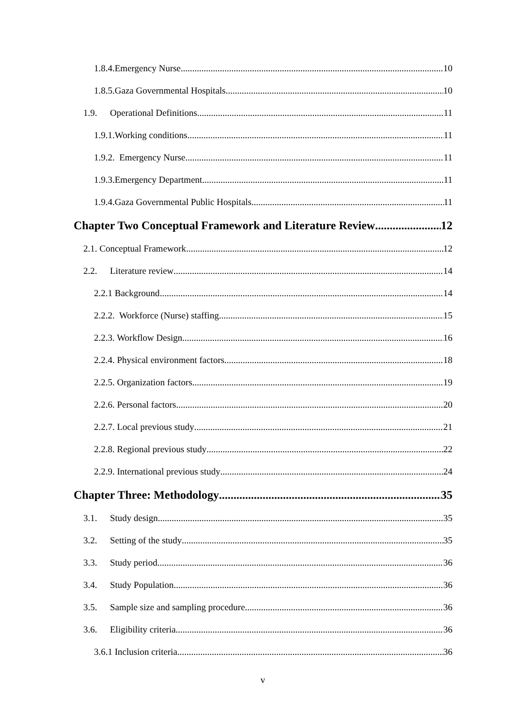1.8.4.Emergency Nurse 10
1.8.5.Gaza Governmental Hospitals 10
1.9. Operational Definitions 11
1.9.1.Working conditions 11
1.9.2. Emergency Nurse 11
1.9.3.Emergency Department 11
1.9.4.Gaza Governmental Public Hospitals 11
Chapter Two Conceptual Framework and Literature Review 12
2.1. Conceptual Framework 12
2.2. Literature review 14
2.2.1 Background 14
2.2.2. Workforce (Nurse) staffing 15
2.2.3. Workflow Design 16
2.2.4. Physical environment factors 18
2.2.5. Organization factors 19
2.2.6. Personal factors 20
2.2.7. Local previous study 21
2.2.8. Regional previous study 22
2.2.9. International previous study 24
Chapter Three: Methodology 35
3.1. Study design 35
3.2. Setting of the study 35
3.3. Study period 36
3.4. Study Population 36
3.5. Sample size and sampling procedure 36
3.6. Eligibility criteria 36
3.6.1 Inclusion criteria 36
v